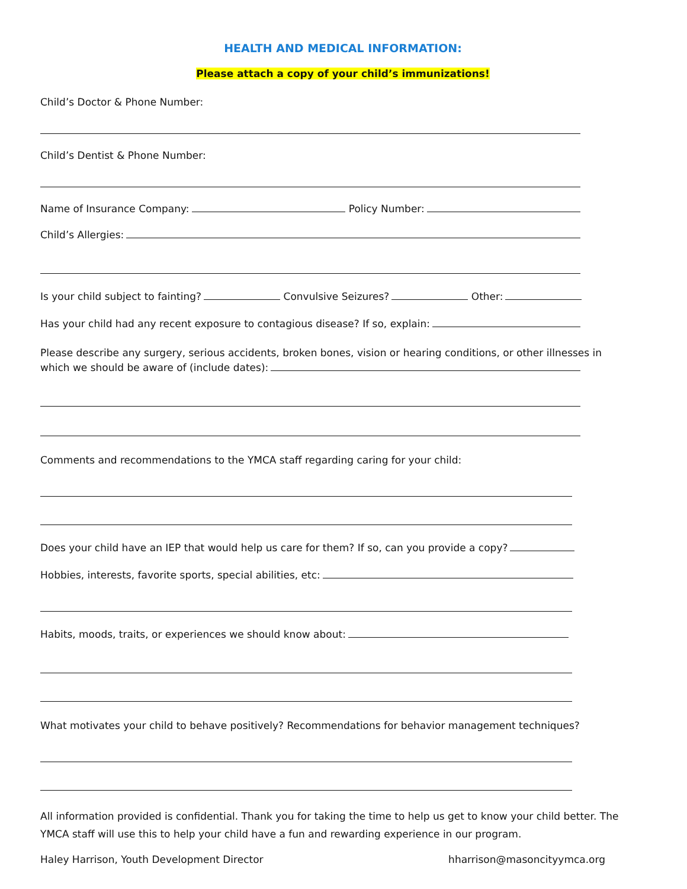HEALTH AND MEDICAL INFORMATION:
Please attach a copy of your child’s immunizations!
Child’s Doctor & Phone Number:
Child’s Dentist & Phone Number:
Name of Insurance Company: Policy Number:
Child’s Allergies:
Is your child subject to fainting? Convulsive Seizures? Other:
Has your child had any recent exposure to contagious disease? If so, explain:
Please describe any surgery, serious accidents, broken bones, vision or hearing conditions, or other illnesses in
which we should be aware of (include dates):
Comments and recommendations to the YMCA staff regarding caring for your child:
Does your child have an IEP that would help us care for them? If so, can you provide a copy?
Hobbies, interests, favorite sports, special abilities, etc:
Habits, moods, traits, or experiences we should know about:
What motivates your child to behave positively? Recommendations for behavior management techniques?
All information provided is confidential. Thank you for taking the time to help us get to know your child better. The YMCA staff will use this to help your child have a fun and rewarding experience in our program.
Haley Harrison, Youth Development Director hharrison@masoncityymca.org